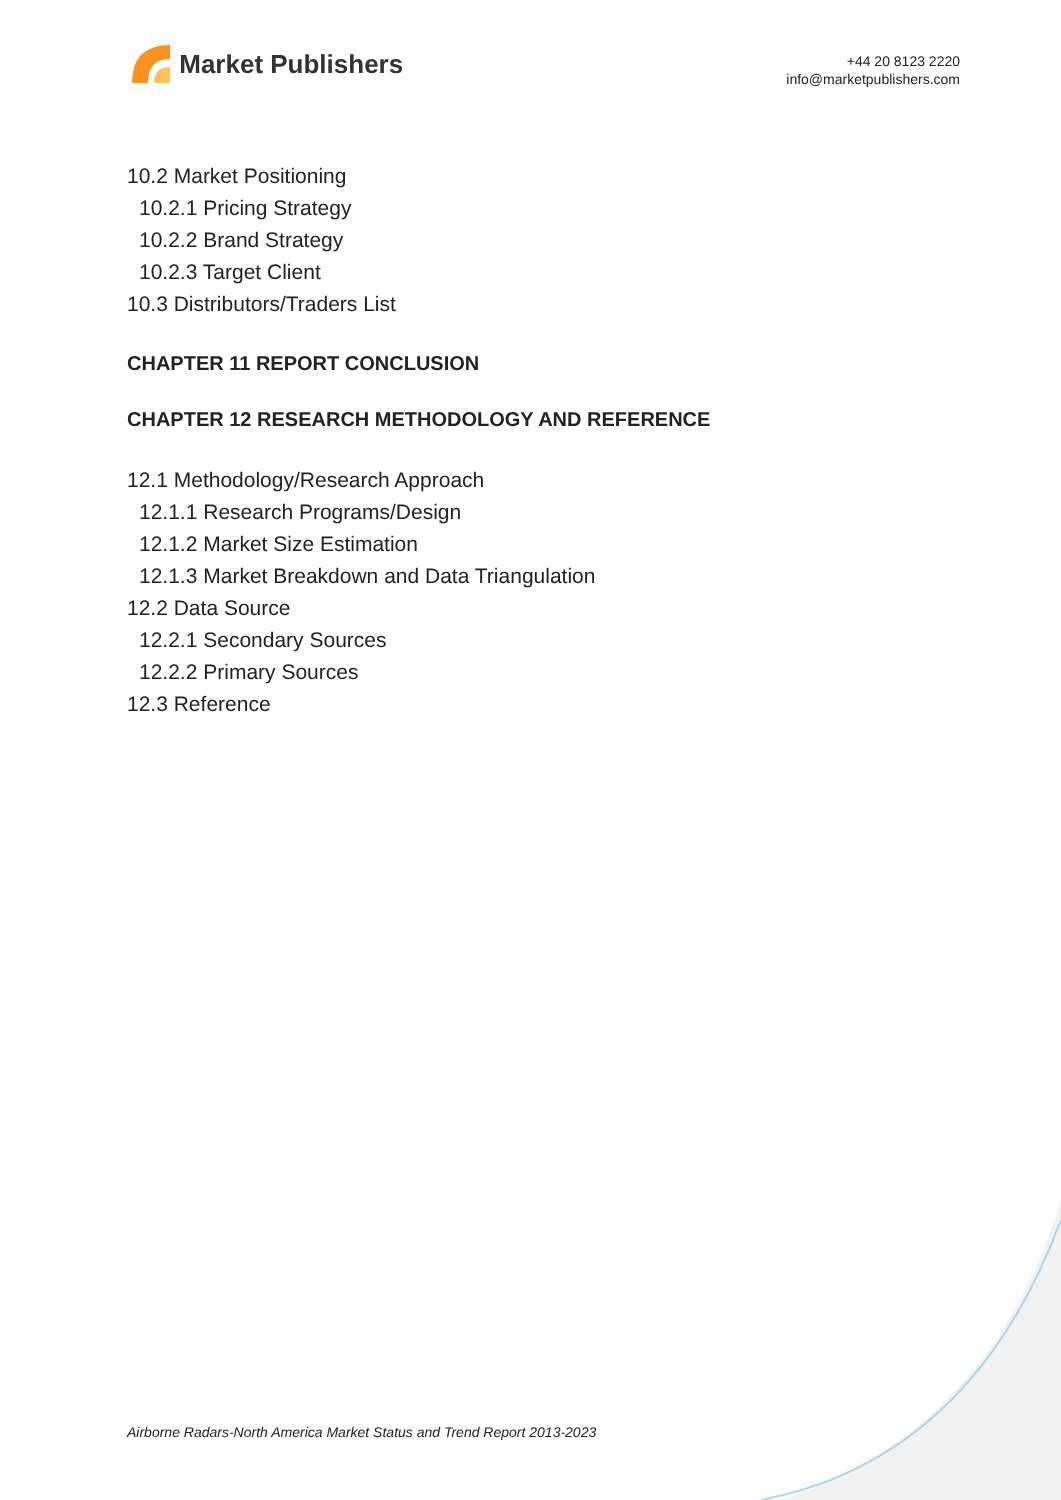Market Publishers
+44 20 8123 2220
info@marketpublishers.com
10.2 Market Positioning
10.2.1 Pricing Strategy
10.2.2 Brand Strategy
10.2.3 Target Client
10.3 Distributors/Traders List
CHAPTER 11 REPORT CONCLUSION
CHAPTER 12 RESEARCH METHODOLOGY AND REFERENCE
12.1 Methodology/Research Approach
12.1.1 Research Programs/Design
12.1.2 Market Size Estimation
12.1.3 Market Breakdown and Data Triangulation
12.2 Data Source
12.2.1 Secondary Sources
12.2.2 Primary Sources
12.3 Reference
Airborne Radars-North America Market Status and Trend Report 2013-2023